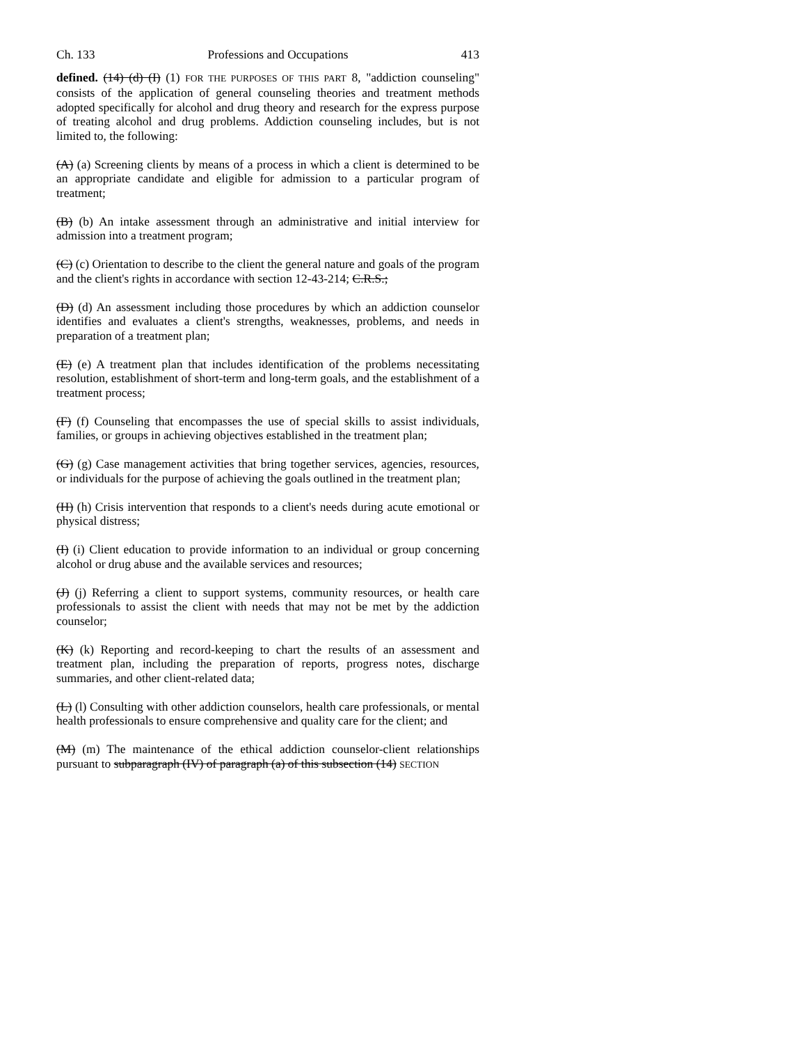Ch. 133 Professions and Occupations 413
defined. (14) (d) (I) (1) FOR THE PURPOSES OF THIS PART 8, "addiction counseling" consists of the application of general counseling theories and treatment methods adopted specifically for alcohol and drug theory and research for the express purpose of treating alcohol and drug problems. Addiction counseling includes, but is not limited to, the following:
(A) (a) Screening clients by means of a process in which a client is determined to be an appropriate candidate and eligible for admission to a particular program of treatment;
(B) (b) An intake assessment through an administrative and initial interview for admission into a treatment program;
(C) (c) Orientation to describe to the client the general nature and goals of the program and the client's rights in accordance with section 12-43-214; C.R.S.;
(D) (d) An assessment including those procedures by which an addiction counselor identifies and evaluates a client's strengths, weaknesses, problems, and needs in preparation of a treatment plan;
(E) (e) A treatment plan that includes identification of the problems necessitating resolution, establishment of short-term and long-term goals, and the establishment of a treatment process;
(F) (f) Counseling that encompasses the use of special skills to assist individuals, families, or groups in achieving objectives established in the treatment plan;
(G) (g) Case management activities that bring together services, agencies, resources, or individuals for the purpose of achieving the goals outlined in the treatment plan;
(H) (h) Crisis intervention that responds to a client's needs during acute emotional or physical distress;
(I) (i) Client education to provide information to an individual or group concerning alcohol or drug abuse and the available services and resources;
(J) (j) Referring a client to support systems, community resources, or health care professionals to assist the client with needs that may not be met by the addiction counselor;
(K) (k) Reporting and record-keeping to chart the results of an assessment and treatment plan, including the preparation of reports, progress notes, discharge summaries, and other client-related data;
(L) (l) Consulting with other addiction counselors, health care professionals, or mental health professionals to ensure comprehensive and quality care for the client; and
(M) (m) The maintenance of the ethical addiction counselor-client relationships pursuant to subparagraph (IV) of paragraph (a) of this subsection (14) SECTION